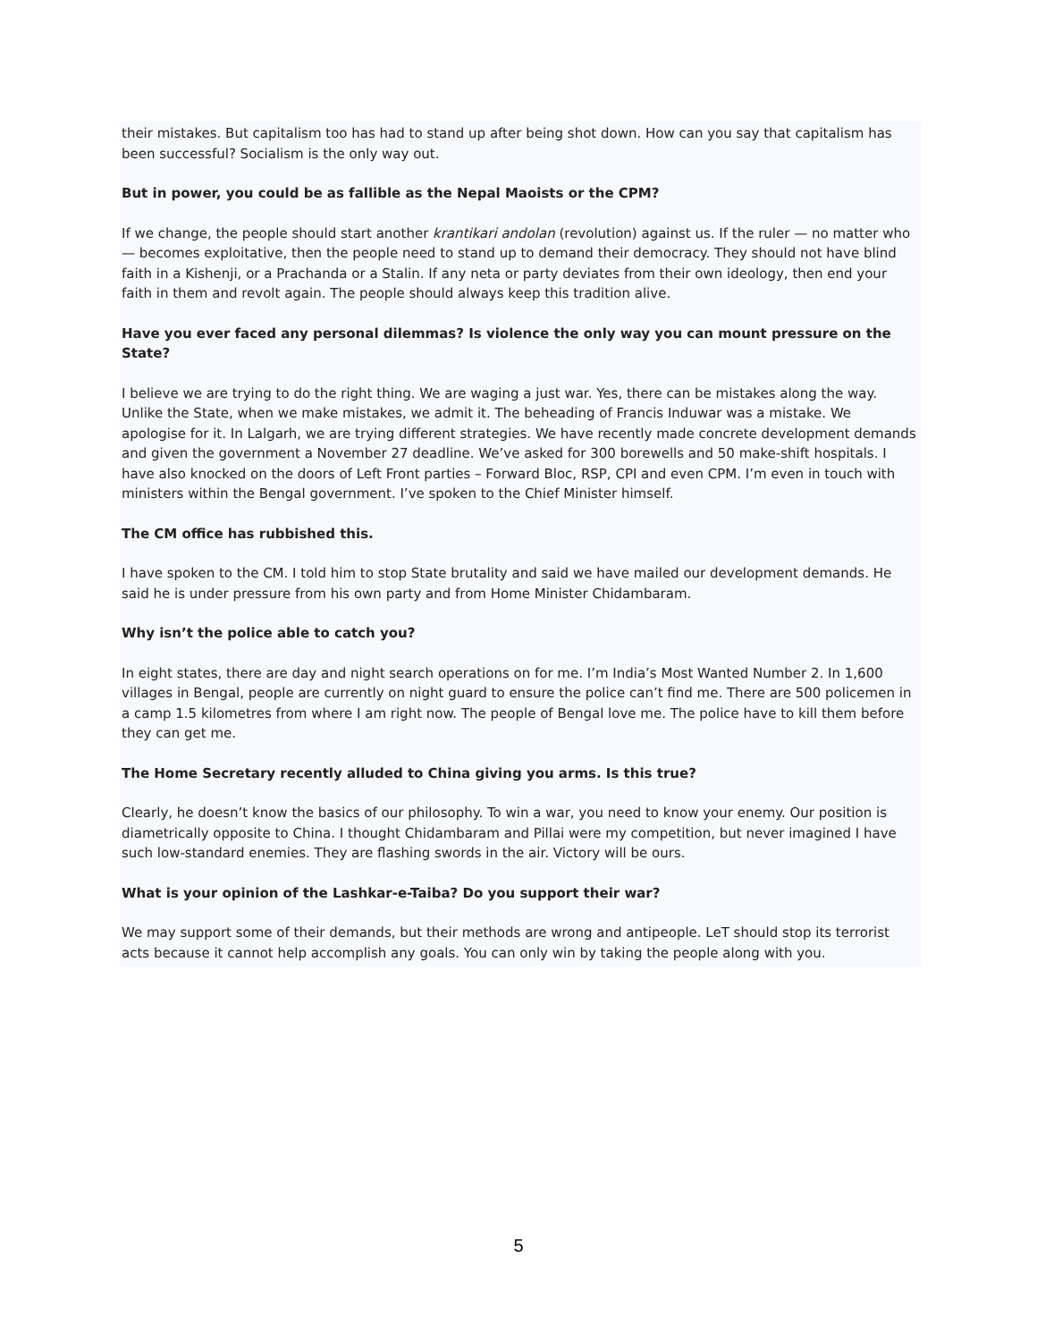their mistakes. But capitalism too has had to stand up after being shot down. How can you say that capitalism has been successful? Socialism is the only way out.
But in power, you could be as fallible as the Nepal Maoists or the CPM?
If we change, the people should start another krantikari andolan (revolution) against us. If the ruler — no matter who — becomes exploitative, then the people need to stand up to demand their democracy. They should not have blind faith in a Kishenji, or a Prachanda or a Stalin. If any neta or party deviates from their own ideology, then end your faith in them and revolt again. The people should always keep this tradition alive.
Have you ever faced any personal dilemmas? Is violence the only way you can mount pressure on the State?
I believe we are trying to do the right thing. We are waging a just war. Yes, there can be mistakes along the way. Unlike the State, when we make mistakes, we admit it. The beheading of Francis Induwar was a mistake. We apologise for it. In Lalgarh, we are trying different strategies. We have recently made concrete development demands and given the government a November 27 deadline. We’ve asked for 300 borewells and 50 make-shift hospitals. I have also knocked on the doors of Left Front parties – Forward Bloc, RSP, CPI and even CPM. I’m even in touch with ministers within the Bengal government. I’ve spoken to the Chief Minister himself.
The CM office has rubbished this.
I have spoken to the CM. I told him to stop State brutality and said we have mailed our development demands. He said he is under pressure from his own party and from Home Minister Chidambaram.
Why isn’t the police able to catch you?
In eight states, there are day and night search operations on for me. I’m India’s Most Wanted Number 2. In 1,600 villages in Bengal, people are currently on night guard to ensure the police can’t find me. There are 500 policemen in a camp 1.5 kilometres from where I am right now. The people of Bengal love me. The police have to kill them before they can get me.
The Home Secretary recently alluded to China giving you arms. Is this true?
Clearly, he doesn’t know the basics of our philosophy. To win a war, you need to know your enemy. Our position is diametrically opposite to China. I thought Chidambaram and Pillai were my competition, but never imagined I have such low-standard enemies. They are flashing swords in the air. Victory will be ours.
What is your opinion of the Lashkar-e-Taiba? Do you support their war?
We may support some of their demands, but their methods are wrong and antipeople. LeT should stop its terrorist acts because it cannot help accomplish any goals. You can only win by taking the people along with you.
5